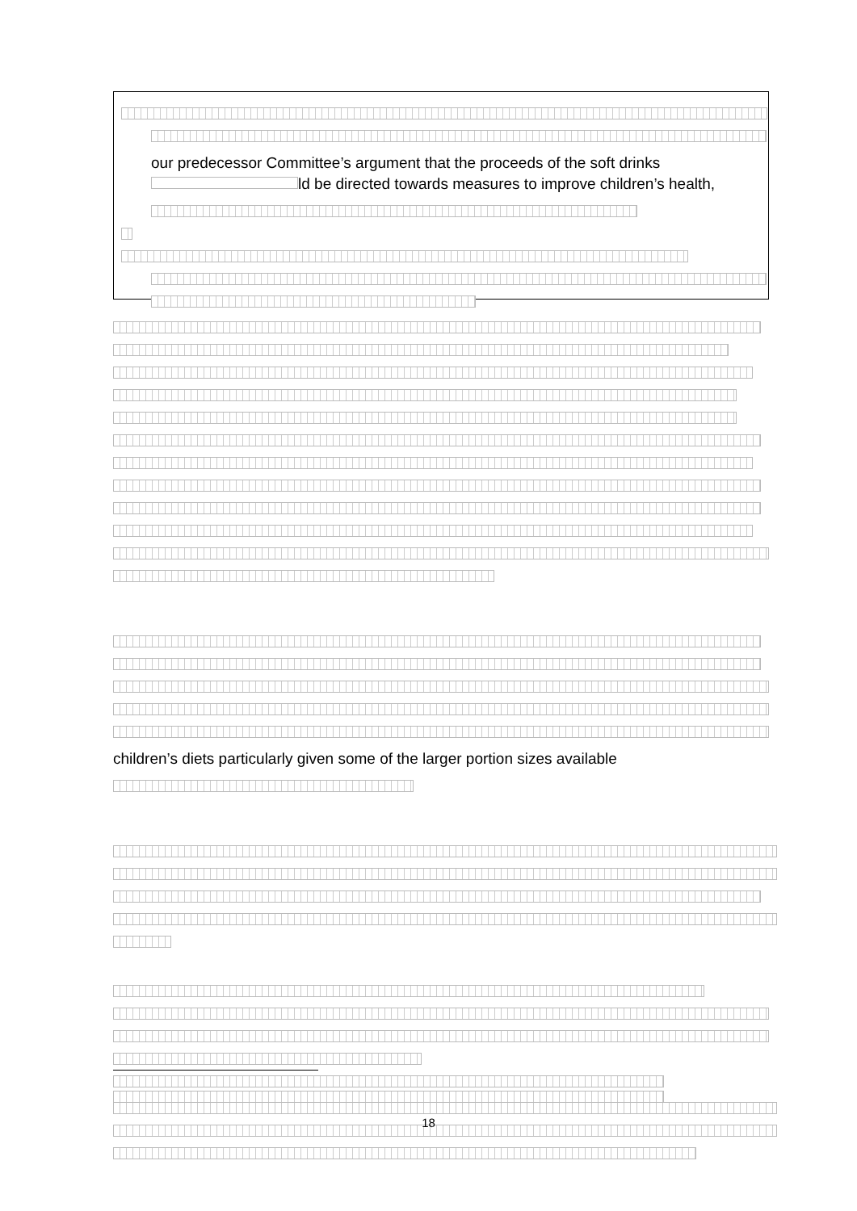our predecessor Committee’s argument that the proceeds of the soft drinks
ld be directed towards measures to improve children’s health,
children’s diets particularly given some of the larger portion sizes available
18